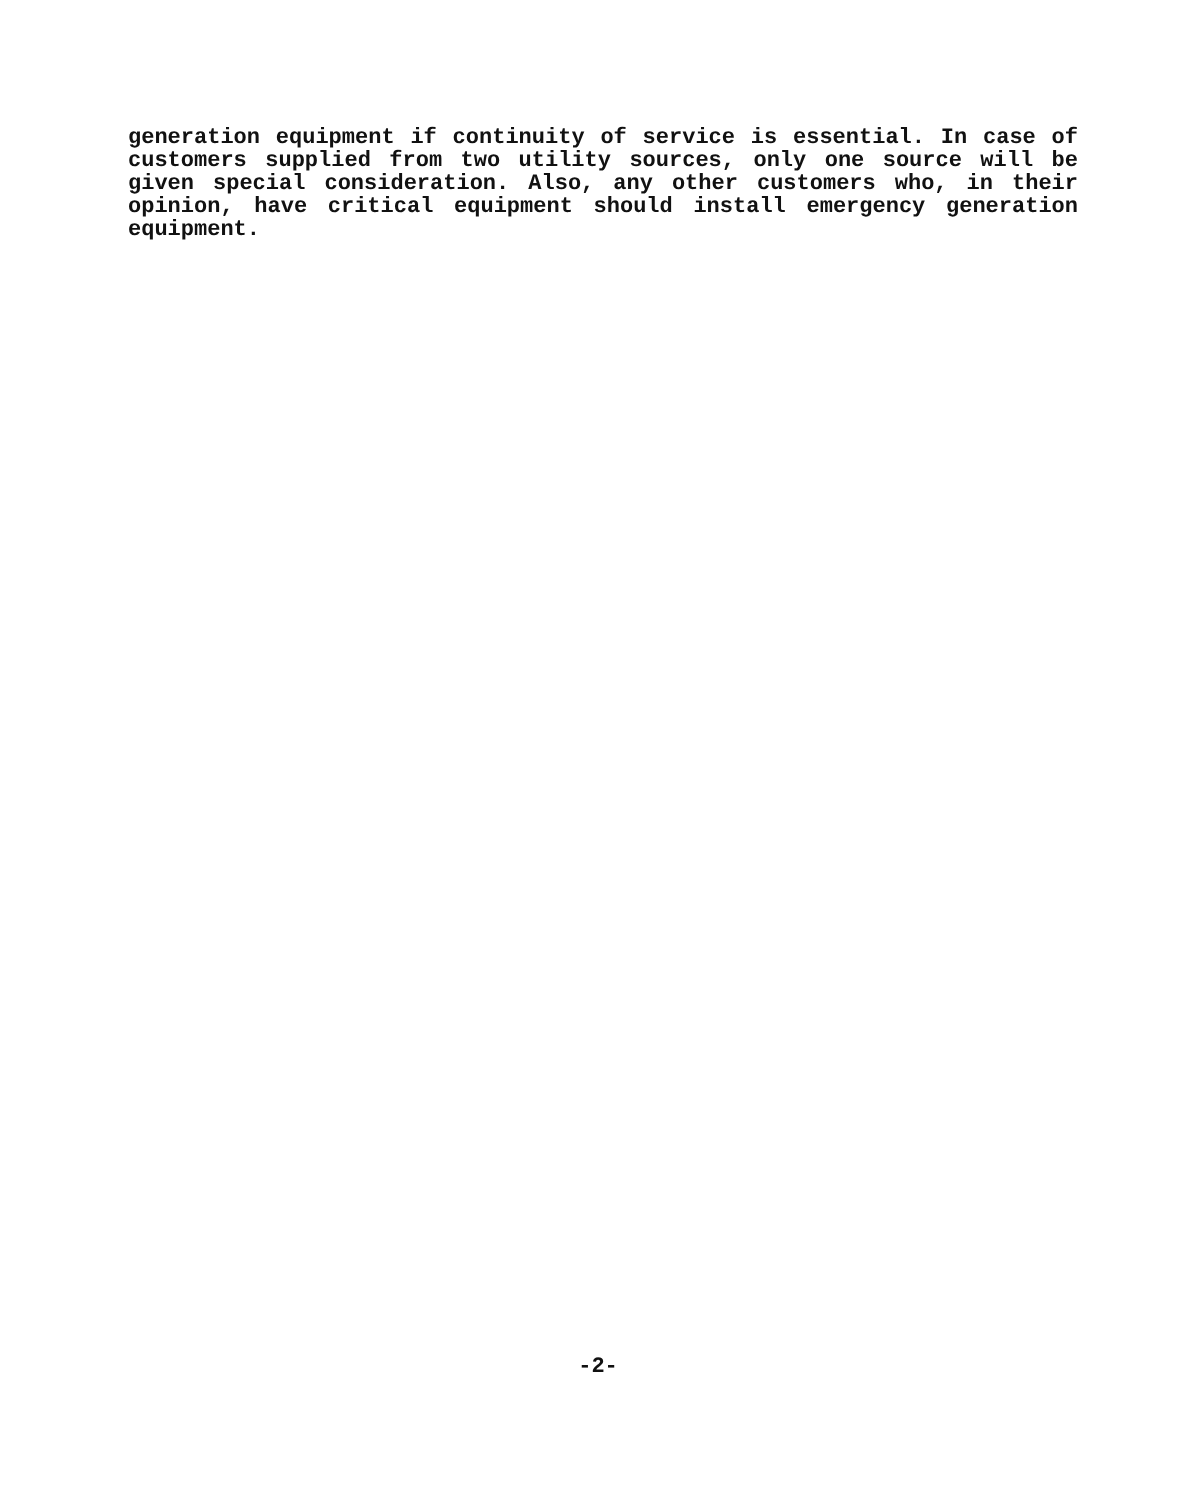generation equipment if continuity of service is essential. In case of customers supplied from two utility sources, only one source will be given special consideration. Also, any other customers who, in their opinion, have critical equipment should install emergency generation equipment.
-2-